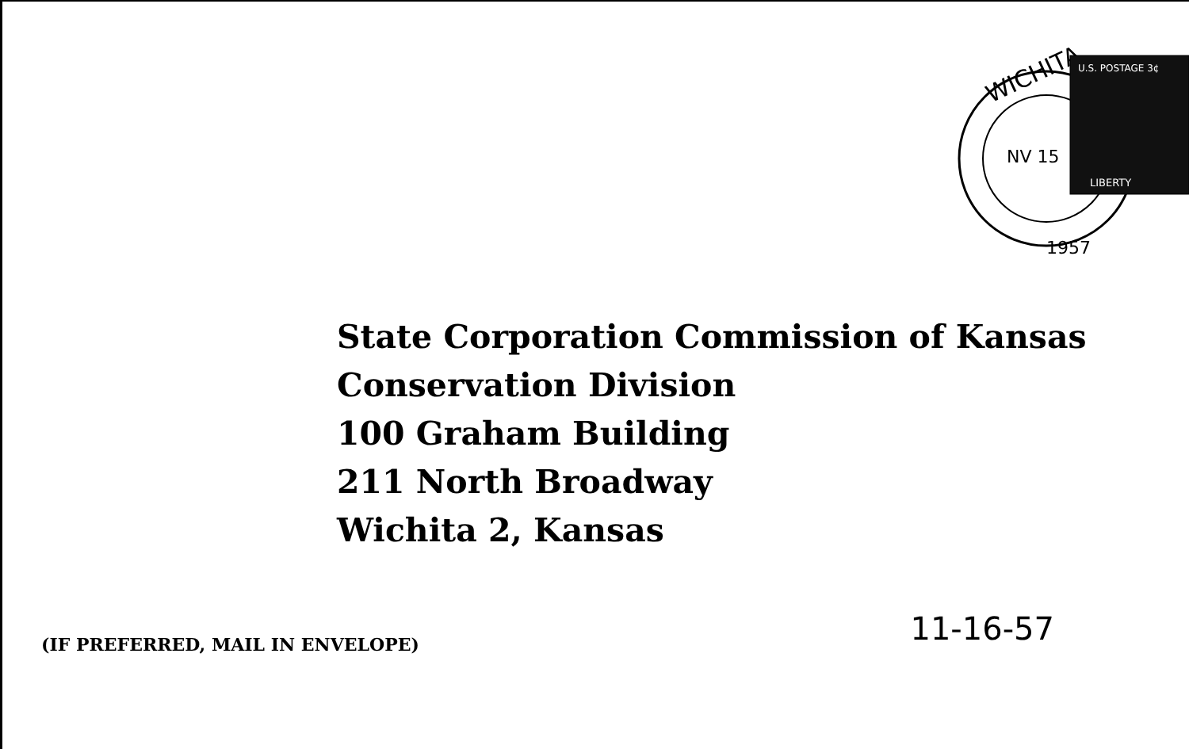WICHITA
NV 15
1957
U.S. POSTAGE 3¢
LIBERTY
State Corporation Commission of Kansas
Conservation Division
100 Graham Building
211 North Broadway
Wichita 2, Kansas
(IF PREFERRED, MAIL IN ENVELOPE)
11-16-57